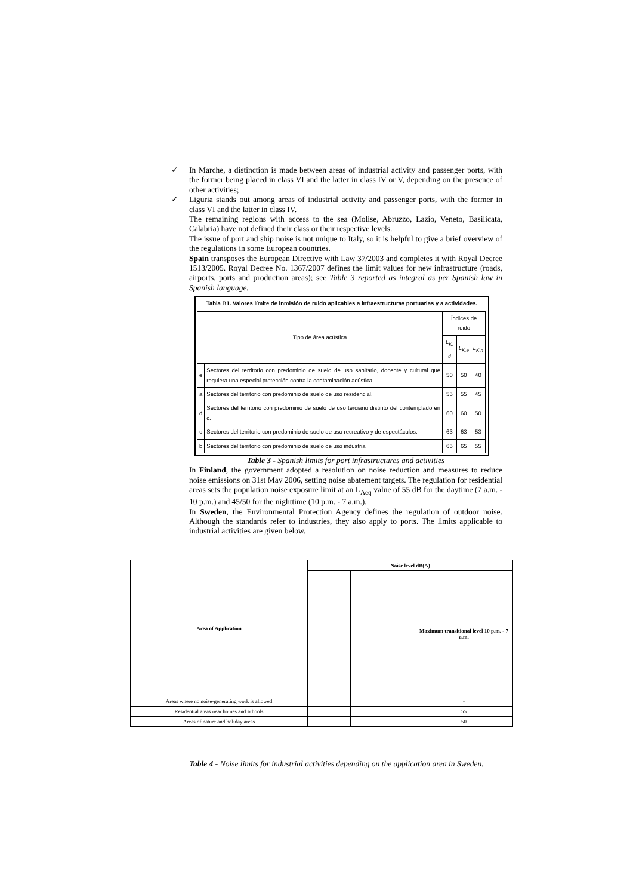✓ In Marche, a distinction is made between areas of industrial activity and passenger ports, with the former being placed in class VI and the latter in class IV or V, depending on the presence of other activities;
✓ Liguria stands out among areas of industrial activity and passenger ports, with the former in class VI and the latter in class IV.
The remaining regions with access to the sea (Molise, Abruzzo, Lazio, Veneto, Basilicata, Calabria) have not defined their class or their respective levels.
The issue of port and ship noise is not unique to Italy, so it is helpful to give a brief overview of the regulations in some European countries.
Spain transposes the European Directive with Law 37/2003 and completes it with Royal Decree 1513/2005. Royal Decree No. 1367/2007 defines the limit values for new infrastructure (roads, airports, ports and production areas); see Table 3 reported as integral as per Spanish law in Spanish language.
Tabla B1. Valores límite de inmisión de ruido aplicables a infraestructuras portuarias y a actividades.
| Tipo de área acústica | | Índices de ruido | | |
| --- | --- | --- | --- | --- |
| | | L<sub>K, d</sub> | L<sub>K,e</sub> | L<sub>K,n</sub> |
| e | Sectores del territorio con predominio de suelo de uso sanitario, docente y cultural que requiera una especial protección contra la contaminación acústica | 50 | 50 | 40 |
| a | Sectores del territorio con predominio de suelo de uso residencial. | 55 | 55 | 45 |
| d | Sectores del territorio con predominio de suelo de uso terciario distinto del contemplado en c. | 60 | 60 | 50 |
| c | Sectores del territorio con predominio de suelo de uso recreativo y de espectáculos. | 63 | 63 | 53 |
| b | Sectores del territorio con predominio de suelo de uso industrial | 65 | 65 | 55 |
Table 3 - Spanish limits for port infrastructures and activities
In Finland, the government adopted a resolution on noise reduction and measures to reduce noise emissions on 31st May 2006, setting noise abatement targets. The regulation for residential areas sets the population noise exposure limit at an L<sub>Aeq</sub> value of 55 dB for the daytime (7 a.m. - 10 p.m.) and 45/50 for the nighttime (10 p.m. - 7 a.m.).
In Sweden, the Environmental Protection Agency defines the regulation of outdoor noise. Although the standards refer to industries, they also apply to ports. The limits applicable to industrial activities are given below.
| Area of Application | Noise level dB(A) | | | |
| --- | --- | --- | --- | --- |
| | | | | Maximum transitional level 10 p.m. - 7 a.m. |
| Areas where no noise-generating work is allowed | | | | - |
| Residential areas near homes and schools | | | | 55 |
| Areas of nature and holiday areas | | | | 50 |
Table 4 - Noise limits for industrial activities depending on the application area in Sweden.